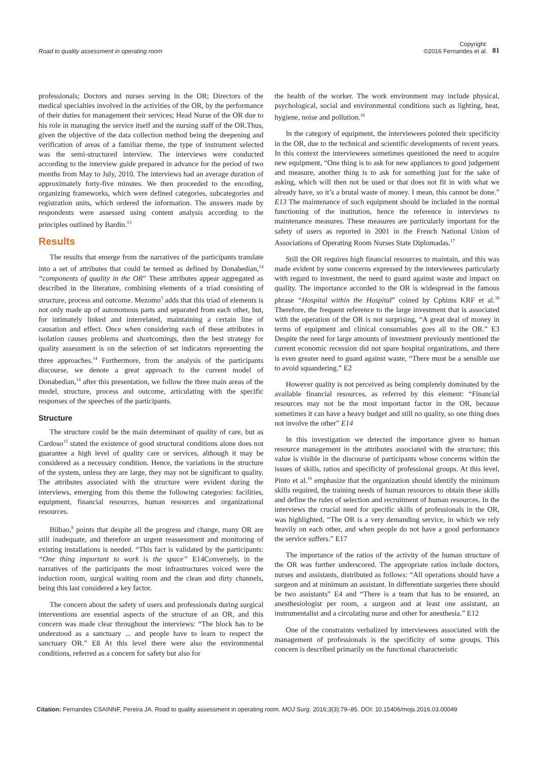Road to quality assessment in operating room
Copyright:
©2016 Fernandes et al.
81
professionals; Doctors and nurses serving in the OR; Directors of the medical specialties involved in the activities of the OR, by the performance of their duties for management their services; Head Nurse of the OR due to his role in managing the service itself and the nursing staff of the OR.Thus, given the objective of the data collection method being the deepening and verification of areas of a familiar theme, the type of instrument selected was the semi-structured interview. The interviews were conducted according to the interview guide prepared in advance for the period of two months from May to July, 2010. The interviews had an average duration of approximately forty-five minutes. We then proceeded to the encoding, organizing frameworks, which were defined categories, subcategories and registration units, which ordered the information. The answers made by respondents were assessed using content analysis according to the principles outlined by Bardin.<sup>13</sup>
Results
The results that emerge from the narratives of the participants translate into a set of attributes that could be termed as defined by Donabedian,<sup>14</sup> “components of quality in the OR” These attributes appear aggregated as described in the literature, combining elements of a triad consisting of structure, process and outcome. Mezomo<sup>5</sup> adds that this triad of elements is not only made up of autonomous parts and separated from each other, but, for intimately linked and interrelated, maintaining a certain line of causation and effect. Once when considering each of these attributes in isolation causes problems and shortcomings, then the best strategy for quality assessment is on the selection of set indicators representing the three approaches.<sup>14</sup> Furthermore, from the analysis of the participants discourse, we denote a great approach to the current model of Donabedian,<sup>14</sup> after this presentation, we follow the three main areas of the model, structure, process and outcome, articulating with the specific responses of the speeches of the participants.
Structure
The structure could be the main determinant of quality of care, but as Cardoso<sup>15</sup> stated the existence of good structural conditions alone does not guarantee a high level of quality care or services, although it may be considered as a necessary condition. Hence, the variations in the structure of the system, unless they are large, they may not be significant to quality. The attributes associated with the structure were evident during the interviews, emerging from this theme the following categories: facilities, equipment, financial resources, human resources and organizational resources.
Bilbao,<sup>8</sup> points that despite all the progress and change, many OR are still inadequate, and therefore an urgent reassessment and monitoring of existing installations is needed. “This fact is validated by the participants: “One thing important to work is the space” E14Conversely, in the narratives of the participants the most infrastructures voiced were the induction room, surgical waiting room and the clean and dirty channels, being this last considered a key factor.
The concern about the safety of users and professionals during surgical interventions are essential aspects of the structure of an OR, and this concern was made clear throughout the interviews: “The block has to be understood as a sanctuary ... and people have to learn to respect the sanctuary OR.” E8 At this level there were also the environmental conditions, referred as a concern for safety but also for
the health of the worker. The work environment may include physical, psychological, social and environmental conditions such as lighting, heat, hygiene, noise and pollution.<sup>16</sup>
In the category of equipment, the interviewees pointed their specificity in the OR, due to the technical and scientific developments of recent years. In this context the interviewees sometimes questioned the need to acquire new equipment, “One thing is to ask for new appliances to good judgement and measure, another thing is to ask for something just for the sake of asking, which will then not be used or that does not fit in with what we already have, so it’s a brutal waste of money. I mean, this cannot be done.” E13 The maintenance of such equipment should be included in the normal functioning of the institution, hence the reference in interviews to maintenance measures. These measures are particularly important for the safety of users as reported in 2001 in the French National Union of Associations of Operating Room Nurses State Diplomadas.<sup>17</sup>
Still the OR requires high financial resources to maintain, and this was made evident by some concerns expressed by the interviewees particularly with regard to investment, the need to guard against waste and impact on quality. The importance accorded to the OR is widespread in the famous phrase “Hospital within the Hospital” coined by Cphims KRF et al.<sup>18</sup> Therefore, the frequent reference to the large investment that is associated with the operation of the OR is not surprising, “A great deal of money in terms of equipment and clinical consumables goes all to the OR.” E3 Despite the need for large amounts of investment previously mentioned the current economic recession did not spare hospital organizations, and there is even greater need to guard against waste, “There must be a sensible use to avoid squandering.” E2
However quality is not perceived as being completely dominated by the available financial resources, as referred by this element: “Financial resources may not be the most important factor in the OR, because sometimes it can have a heavy budget and still no quality, so one thing does not involve the other” E14
In this investigation we detected the importance given to human resource management in the attributes associated with the structure; this value is visible in the discourse of participants whose concerns within the issues of skills, ratios and specificity of professional groups. At this level, Pinto et al.<sup>16</sup> emphasize that the organization should identify the minimum skills required, the training needs of human resources to obtain these skills and define the rules of selection and recruitment of human resources. In the interviews the crucial need for specific skills of professionals in the OR, was highlighted, “The OR is a very demanding service, in which we rely heavily on each other, and when people do not have a good performance the service suffers.” E17
The importance of the ratios of the activity of the human structure of the OR was further underscored. The appropriate ratios include doctors, nurses and assistants, distributed as follows: “All operations should have a surgeon and at minimum an assistant. In differentiate surgeries there should be two assistants” E4 and “There is a team that has to be ensured, an anesthesiologist per room, a surgeon and at least one assistant, an instrumentalist and a circulating nurse and other for anesthesia.” E12
One of the constraints verbalized by interviewees associated with the management of professionals is the specificity of some groups. This concern is described primarily on the functional characteristic
Citation: Fernandes CSAINNF, Pereira JA. Road to quality assessment in operating room. MOJ Surg. 2016;3(3):79‒85. DOI: 10.15406/mojs.2016.03.00049